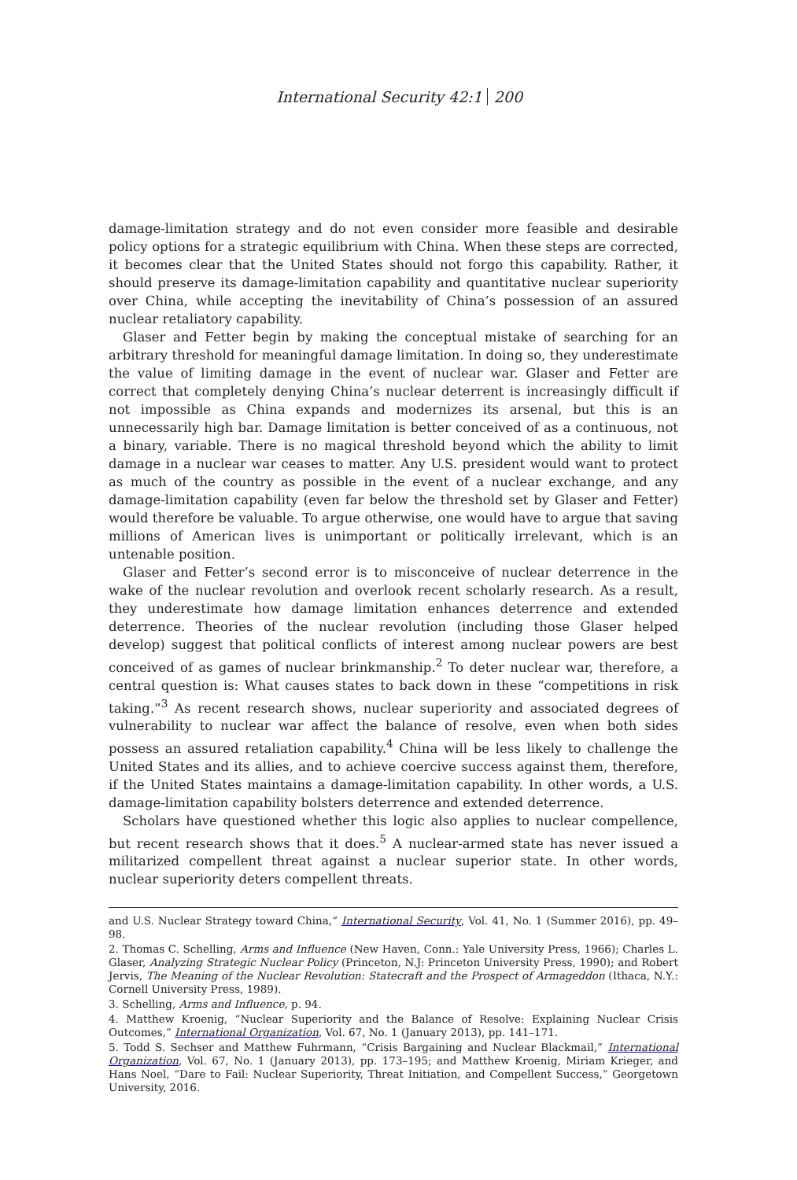International Security 42:1 200
damage-limitation strategy and do not even consider more feasible and desirable policy options for a strategic equilibrium with China. When these steps are corrected, it becomes clear that the United States should not forgo this capability. Rather, it should preserve its damage-limitation capability and quantitative nuclear superiority over China, while accepting the inevitability of China’s possession of an assured nuclear retaliatory capability.
Glaser and Fetter begin by making the conceptual mistake of searching for an arbitrary threshold for meaningful damage limitation. In doing so, they underestimate the value of limiting damage in the event of nuclear war. Glaser and Fetter are correct that completely denying China’s nuclear deterrent is increasingly difficult if not impossible as China expands and modernizes its arsenal, but this is an unnecessarily high bar. Damage limitation is better conceived of as a continuous, not a binary, variable. There is no magical threshold beyond which the ability to limit damage in a nuclear war ceases to matter. Any U.S. president would want to protect as much of the country as possible in the event of a nuclear exchange, and any damage-limitation capability (even far below the threshold set by Glaser and Fetter) would therefore be valuable. To argue otherwise, one would have to argue that saving millions of American lives is unimportant or politically irrelevant, which is an untenable position.
Glaser and Fetter’s second error is to misconceive of nuclear deterrence in the wake of the nuclear revolution and overlook recent scholarly research. As a result, they underestimate how damage limitation enhances deterrence and extended deterrence. Theories of the nuclear revolution (including those Glaser helped develop) suggest that political conflicts of interest among nuclear powers are best conceived of as games of nuclear brinkmanship.<sup>2</sup> To deter nuclear war, therefore, a central question is: What causes states to back down in these “competitions in risk taking.”<sup>3</sup> As recent research shows, nuclear superiority and associated degrees of vulnerability to nuclear war affect the balance of resolve, even when both sides possess an assured retaliation capability.<sup>4</sup> China will be less likely to challenge the United States and its allies, and to achieve coercive success against them, therefore, if the United States maintains a damage-limitation capability. In other words, a U.S. damage-limitation capability bolsters deterrence and extended deterrence.
Scholars have questioned whether this logic also applies to nuclear compellence, but recent research shows that it does.<sup>5</sup> A nuclear-armed state has never issued a militarized compellent threat against a nuclear superior state. In other words, nuclear superiority deters compellent threats.
and U.S. Nuclear Strategy toward China,” International Security, Vol. 41, No. 1 (Summer 2016), pp. 49–98.
2. Thomas C. Schelling, Arms and Influence (New Haven, Conn.: Yale University Press, 1966); Charles L. Glaser, Analyzing Strategic Nuclear Policy (Princeton, N.J: Princeton University Press, 1990); and Robert Jervis, The Meaning of the Nuclear Revolution: Statecraft and the Prospect of Armageddon (Ithaca, N.Y.: Cornell University Press, 1989).
3. Schelling, Arms and Influence, p. 94.
4. Matthew Kroenig, “Nuclear Superiority and the Balance of Resolve: Explaining Nuclear Crisis Outcomes,” International Organization, Vol. 67, No. 1 (January 2013), pp. 141–171.
5. Todd S. Sechser and Matthew Fuhrmann, “Crisis Bargaining and Nuclear Blackmail,” International Organization, Vol. 67, No. 1 (January 2013), pp. 173–195; and Matthew Kroenig, Miriam Krieger, and Hans Noel, “Dare to Fail: Nuclear Superiority, Threat Initiation, and Compellent Success,” Georgetown University, 2016.